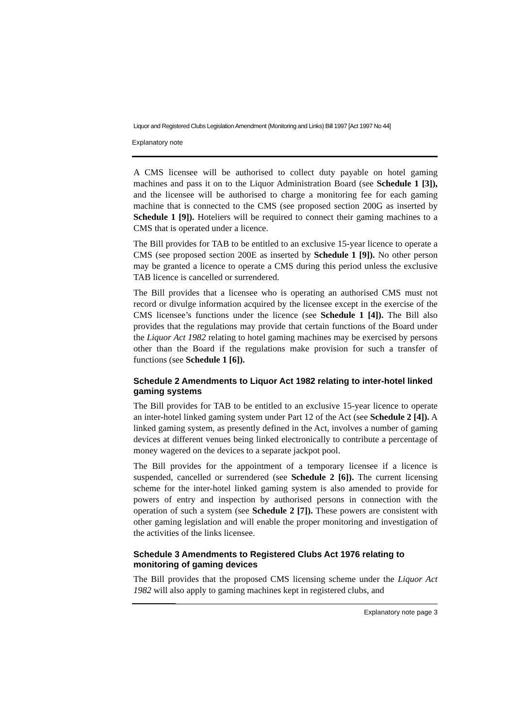Liquor and Registered Clubs Legislation Amendment (Monitoring and Links) Bill 1997 [Act 1997 No 44]
Explanatory note
A CMS licensee will be authorised to collect duty payable on hotel gaming machines and pass it on to the Liquor Administration Board (see Schedule 1 [3]), and the licensee will be authorised to charge a monitoring fee for each gaming machine that is connected to the CMS (see proposed section 200G as inserted by Schedule 1 [9]). Hoteliers will be required to connect their gaming machines to a CMS that is operated under a licence.
The Bill provides for TAB to be entitled to an exclusive 15-year licence to operate a CMS (see proposed section 200E as inserted by Schedule 1 [9]). No other person may be granted a licence to operate a CMS during this period unless the exclusive TAB licence is cancelled or surrendered.
The Bill provides that a licensee who is operating an authorised CMS must not record or divulge information acquired by the licensee except in the exercise of the CMS licensee’s functions under the licence (see Schedule 1 [4]). The Bill also provides that the regulations may provide that certain functions of the Board under the Liquor Act 1982 relating to hotel gaming machines may be exercised by persons other than the Board if the regulations make provision for such a transfer of functions (see Schedule 1 [6]).
Schedule 2 Amendments to Liquor Act 1982 relating to inter-hotel linked gaming systems
The Bill provides for TAB to be entitled to an exclusive 15-year licence to operate an inter-hotel linked gaming system under Part 12 of the Act (see Schedule 2 [4]). A linked gaming system, as presently defined in the Act, involves a number of gaming devices at different venues being linked electronically to contribute a percentage of money wagered on the devices to a separate jackpot pool.
The Bill provides for the appointment of a temporary licensee if a licence is suspended, cancelled or surrendered (see Schedule 2 [6]). The current licensing scheme for the inter-hotel linked gaming system is also amended to provide for powers of entry and inspection by authorised persons in connection with the operation of such a system (see Schedule 2 [7]). These powers are consistent with other gaming legislation and will enable the proper monitoring and investigation of the activities of the links licensee.
Schedule 3 Amendments to Registered Clubs Act 1976 relating to monitoring of gaming devices
The Bill provides that the proposed CMS licensing scheme under the Liquor Act 1982 will also apply to gaming machines kept in registered clubs, and
Explanatory note page 3